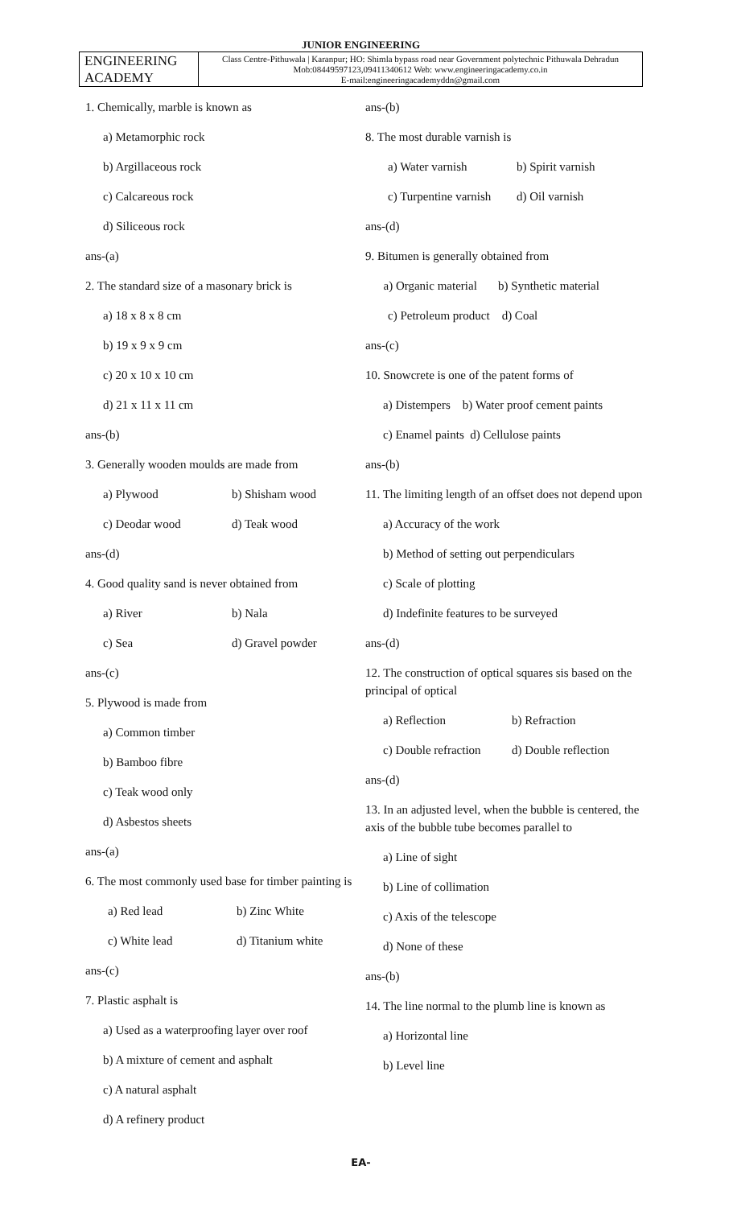JUNIOR ENGINEERING
| ENGINEERING ACADEMY | Class Centre-Pithuwala / Karanpur; HO: Shimla bypass road near Government polytechnic Pithuwala Dehradun Mob:08449597123,09411340612 Web: www.engineeringacademy.co.in E-mail:engineeringacademyddn@gmail.com |
1. Chemically, marble is known as
a) Metamorphic rock
b) Argillaceous rock
c) Calcareous rock
d) Siliceous rock
ans-(a)
2. The standard size of a masonary brick is
a) 18 x 8 x 8 cm
b) 19 x 9 x 9 cm
c) 20 x 10 x 10 cm
d) 21 x 11 x 11 cm
ans-(b)
3. Generally wooden moulds are made from
a) Plywood b) Shisham wood
c) Deodar wood d) Teak wood
ans-(d)
4. Good quality sand is never obtained from
a) River b) Nala
c) Sea d) Gravel powder
ans-(c)
5. Plywood is made from
a) Common timber
b) Bamboo fibre
c) Teak wood only
d) Asbestos sheets
ans-(a)
6. The most commonly used base for timber painting is
a) Red lead b) Zinc White
c) White lead d) Titanium white
ans-(c)
7. Plastic asphalt is
a) Used as a waterproofing layer over roof
b) A mixture of cement and asphalt
c) A natural asphalt
d) A refinery product
ans-(b)
8. The most durable varnish is
a) Water varnish b) Spirit varnish
c) Turpentine varnish d) Oil varnish
ans-(d)
9. Bitumen is generally obtained from
a) Organic material b) Synthetic material
c) Petroleum product d) Coal
ans-(c)
10. Snowcrete is one of the patent forms of
a) Distempers b) Water proof cement paints
c) Enamel paints d) Cellulose paints
ans-(b)
11. The limiting length of an offset does not depend upon
a) Accuracy of the work
b) Method of setting out perpendiculars
c) Scale of plotting
d) Indefinite features to be surveyed
ans-(d)
12. The construction of optical squares sis based on the principal of optical
a) Reflection b) Refraction
c) Double refraction d) Double reflection
ans-(d)
13. In an adjusted level, when the bubble is centered, the axis of the bubble tube becomes parallel to
a) Line of sight
b) Line of collimation
c) Axis of the telescope
d) None of these
ans-(b)
14. The line normal to the plumb line is known as
a) Horizontal line
b) Level line
EA-